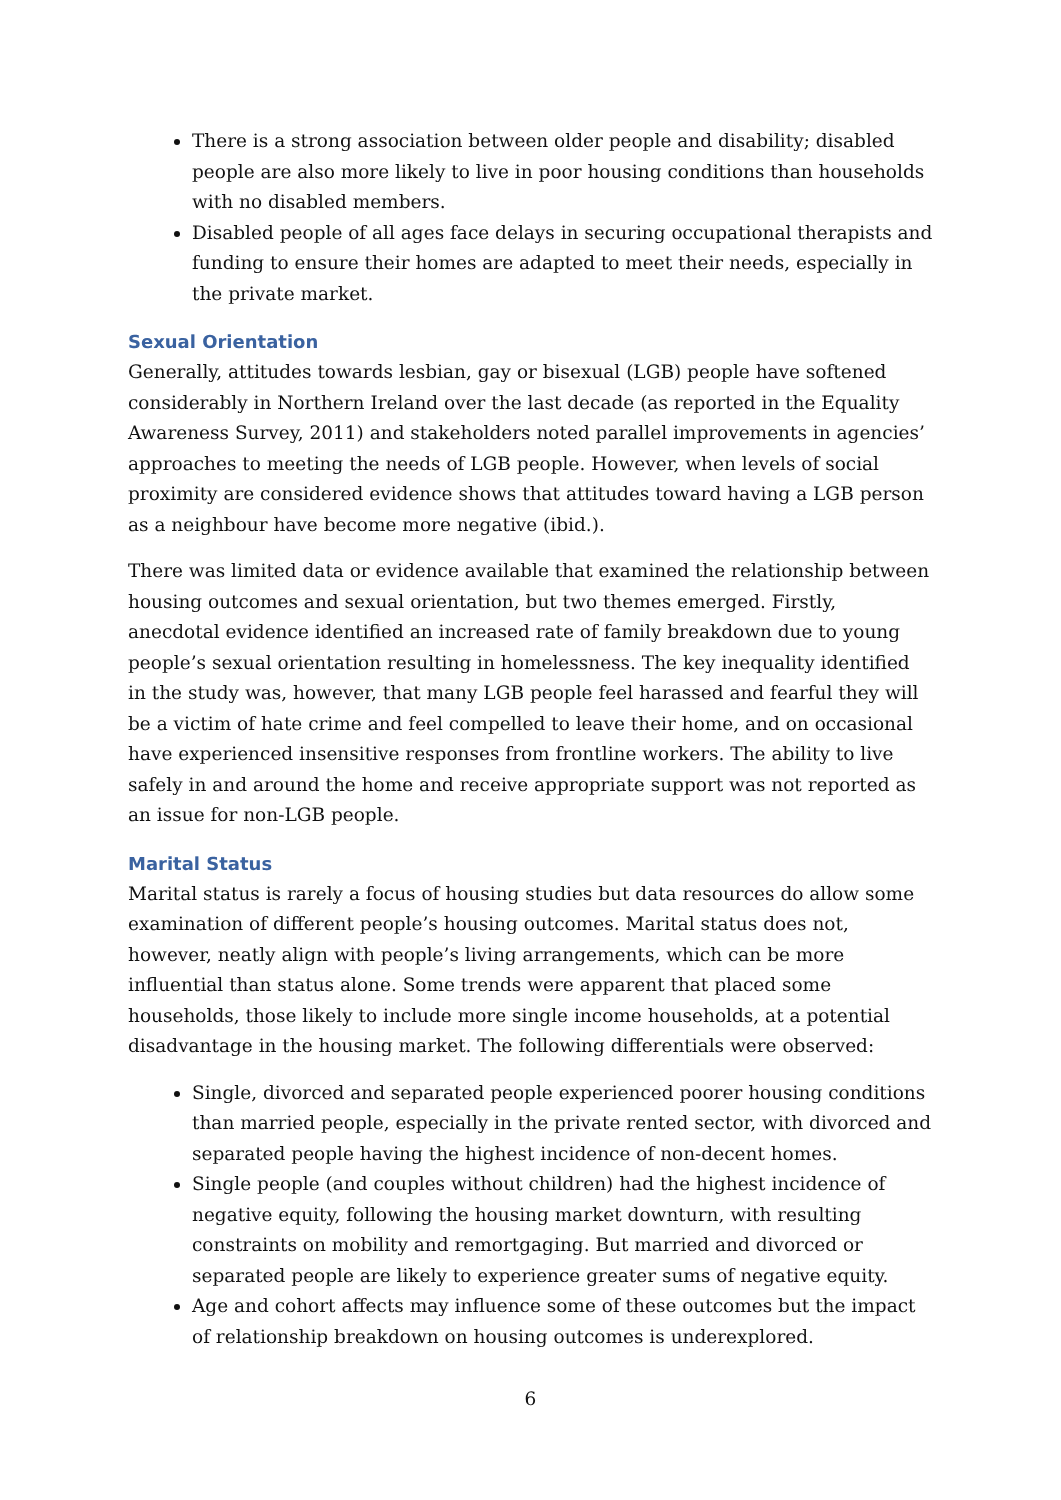There is a strong association between older people and disability; disabled people are also more likely to live in poor housing conditions than households with no disabled members.
Disabled people of all ages face delays in securing occupational therapists and funding to ensure their homes are adapted to meet their needs, especially in the private market.
Sexual Orientation
Generally, attitudes towards lesbian, gay or bisexual (LGB) people have softened considerably in Northern Ireland over the last decade (as reported in the Equality Awareness Survey, 2011) and stakeholders noted parallel improvements in agencies’ approaches to meeting the needs of LGB people. However, when levels of social proximity are considered evidence shows that attitudes toward having a LGB person as a neighbour have become more negative (ibid.).
There was limited data or evidence available that examined the relationship between housing outcomes and sexual orientation, but two themes emerged. Firstly, anecdotal evidence identified an increased rate of family breakdown due to young people’s sexual orientation resulting in homelessness. The key inequality identified in the study was, however, that many LGB people feel harassed and fearful they will be a victim of hate crime and feel compelled to leave their home, and on occasional have experienced insensitive responses from frontline workers. The ability to live safely in and around the home and receive appropriate support was not reported as an issue for non-LGB people.
Marital Status
Marital status is rarely a focus of housing studies but data resources do allow some examination of different people’s housing outcomes. Marital status does not, however, neatly align with people’s living arrangements, which can be more influential than status alone. Some trends were apparent that placed some households, those likely to include more single income households, at a potential disadvantage in the housing market. The following differentials were observed:
Single, divorced and separated people experienced poorer housing conditions than married people, especially in the private rented sector, with divorced and separated people having the highest incidence of non-decent homes.
Single people (and couples without children) had the highest incidence of negative equity, following the housing market downturn, with resulting constraints on mobility and remortgaging. But married and divorced or separated people are likely to experience greater sums of negative equity.
Age and cohort affects may influence some of these outcomes but the impact of relationship breakdown on housing outcomes is underexplored.
6